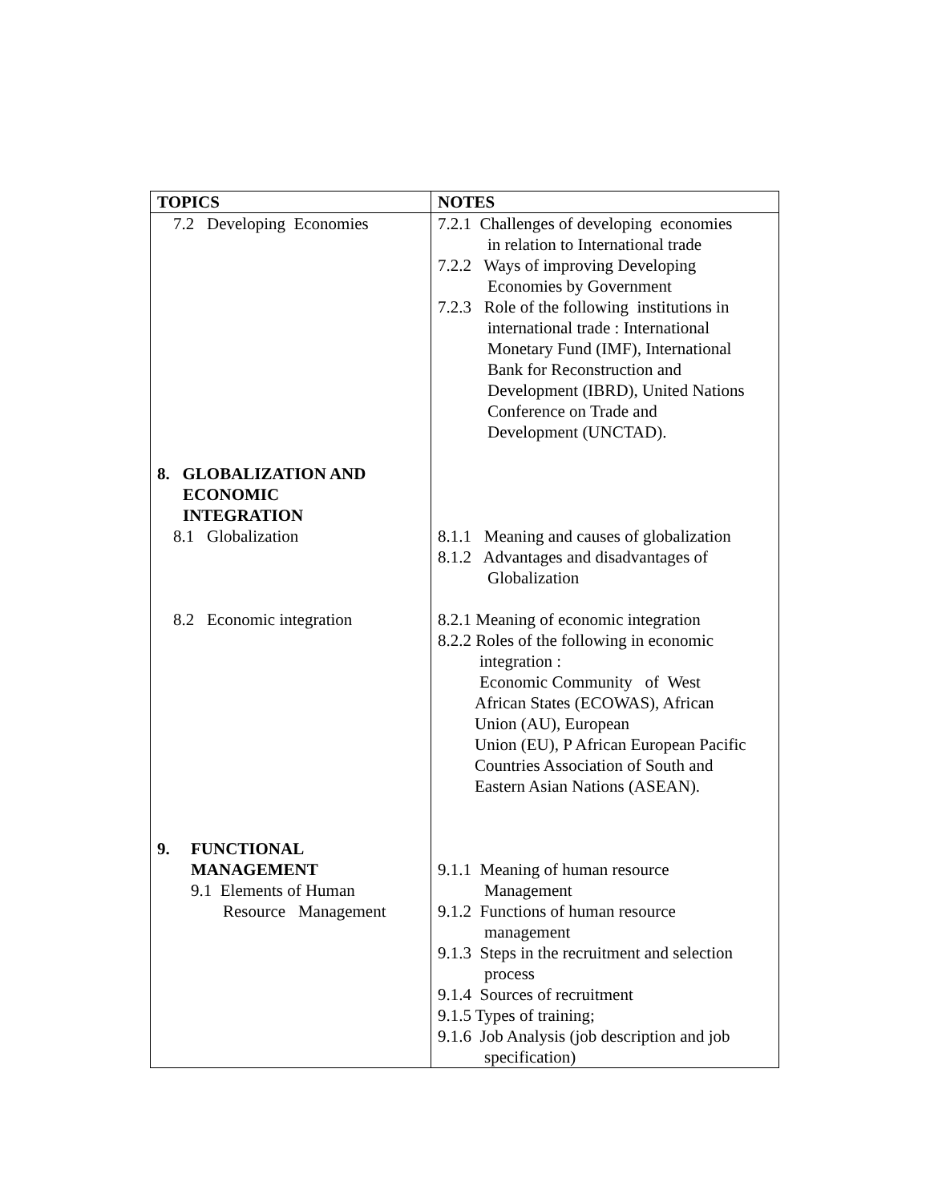| TOPICS | NOTES |
| --- | --- |
| 7.2 Developing Economies 8. GLOBALIZATION AND ECONOMIC INTEGRATION 8.1 Globalization 8.2 Economic integration 9. FUNCTIONAL MANAGEMENT 9.1 Elements of Human Resource Management | 7.2.1 Challenges of developing economies in relation to International trade 7.2.2 Ways of improving Developing Economies by Government 7.2.3 Role of the following institutions in international trade : International Monetary Fund (IMF), International Bank for Reconstruction and Development (IBRD), United Nations Conference on Trade and Development (UNCTAD). 8.1.1 Meaning and causes of globalization 8.1.2 Advantages and disadvantages of Globalization 8.2.1 Meaning of economic integration 8.2.2 Roles of the following in economic integration : Economic Community of West African States (ECOWAS), African Union (AU), European Union (EU), P African European Pacific Countries Association of South and Eastern Asian Nations (ASEAN). 9.1.1 Meaning of human resource Management 9.1.2 Functions of human resource management 9.1.3 Steps in the recruitment and selection process 9.1.4 Sources of recruitment 9.1.5 Types of training; 9.1.6 Job Analysis (job description and job specification) |